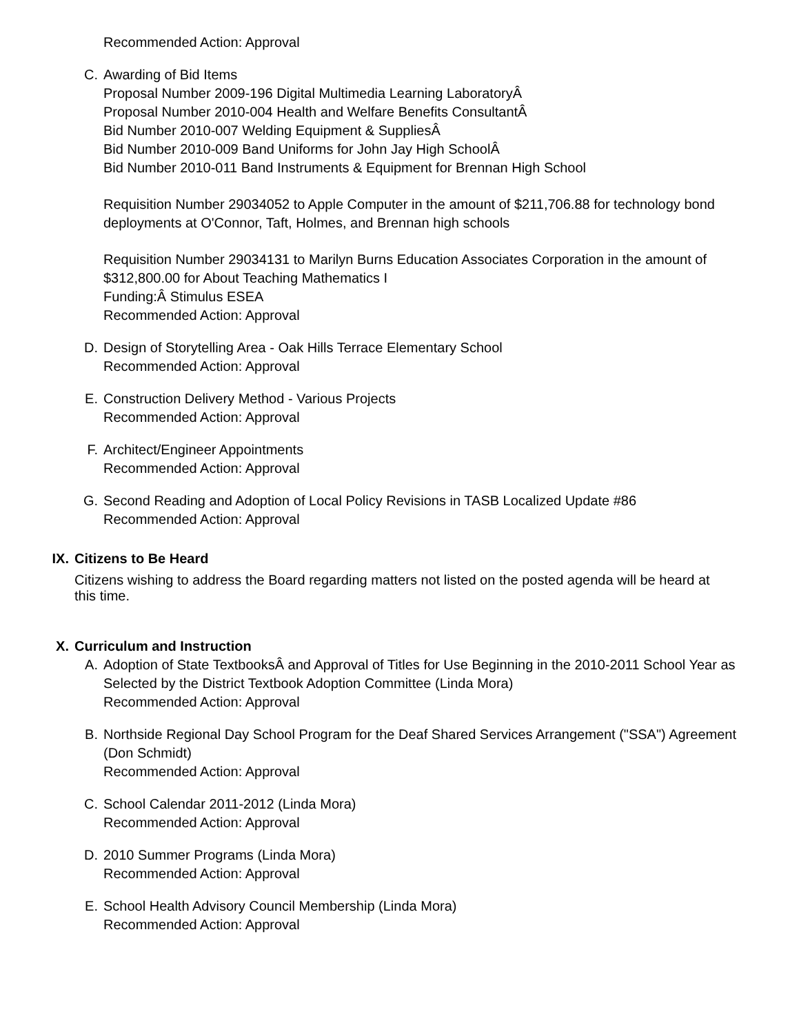Recommended Action: Approval
C. Awarding of Bid Items
Proposal Number 2009-196 Digital Multimedia Learning LaboratoryÂ
Proposal Number 2010-004 Health and Welfare Benefits ConsultantÂ
Bid Number 2010-007 Welding Equipment & SuppliesÂ
Bid Number 2010-009 Band Uniforms for John Jay High SchoolÂ
Bid Number 2010-011 Band Instruments & Equipment for Brennan High School
Requisition Number 29034052 to Apple Computer in the amount of $211,706.88 for technology bond deployments at O'Connor, Taft, Holmes, and Brennan high schools
Requisition Number 29034131 to Marilyn Burns Education Associates Corporation in the amount of $312,800.00 for About Teaching Mathematics I
Funding:Â Stimulus ESEA
Recommended Action: Approval
D. Design of Storytelling Area - Oak Hills Terrace Elementary School
Recommended Action: Approval
E. Construction Delivery Method - Various Projects
Recommended Action: Approval
F. Architect/Engineer Appointments
Recommended Action: Approval
G. Second Reading and Adoption of Local Policy Revisions in TASB Localized Update #86
Recommended Action: Approval
IX. Citizens to Be Heard
Citizens wishing to address the Board regarding matters not listed on the posted agenda will be heard at this time.
X. Curriculum and Instruction
A. Adoption of State TextbooksÂ and Approval of Titles for Use Beginning in the 2010-2011 School Year as Selected by the District Textbook Adoption Committee (Linda Mora)
Recommended Action: Approval
B. Northside Regional Day School Program for the Deaf Shared Services Arrangement ("SSA") Agreement (Don Schmidt)
Recommended Action: Approval
C. School Calendar 2011-2012 (Linda Mora)
Recommended Action: Approval
D. 2010 Summer Programs (Linda Mora)
Recommended Action: Approval
E. School Health Advisory Council Membership (Linda Mora)
Recommended Action: Approval